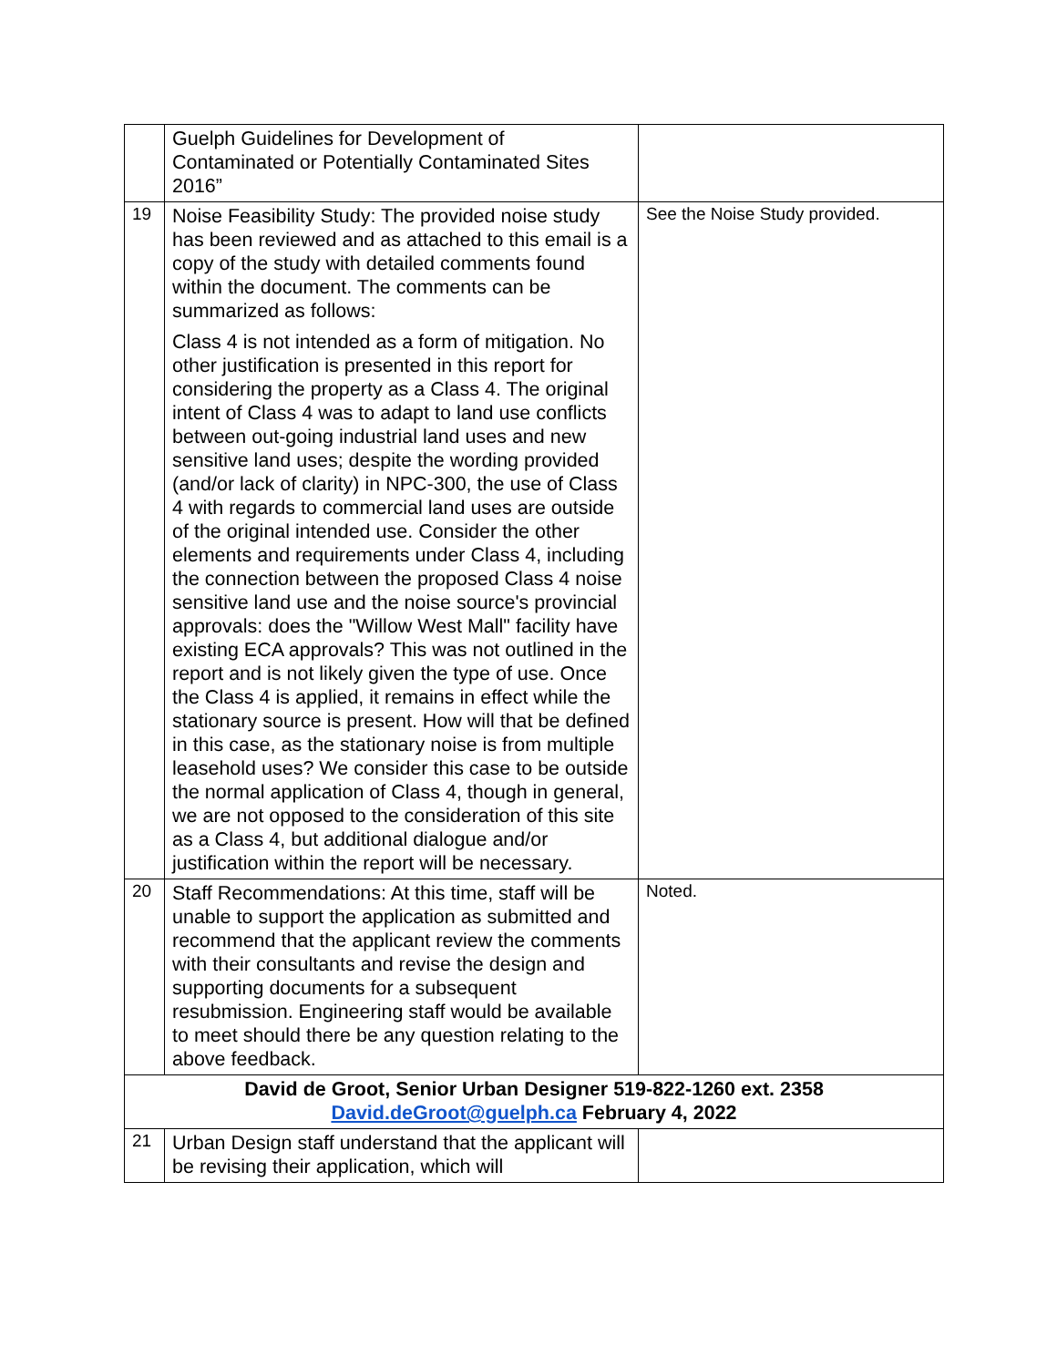| | Guelph Guidelines for Development of Contaminated or Potentially Contaminated Sites 2016” | |
| 19 | Noise Feasibility Study: The provided noise study has been reviewed and as attached to this email is a copy of the study with detailed comments found within the document. The comments can be summarized as follows: Class 4 is not intended as a form of mitigation. No other justification is presented in this report for considering the property as a Class 4. The original intent of Class 4 was to adapt to land use conflicts between out-going industrial land uses and new sensitive land uses; despite the wording provided (and/or lack of clarity) in NPC-300, the use of Class 4 with regards to commercial land uses are outside of the original intended use. Consider the other elements and requirements under Class 4, including the connection between the proposed Class 4 noise sensitive land use and the noise source's provincial approvals: does the "Willow West Mall" facility have existing ECA approvals? This was not outlined in the report and is not likely given the type of use. Once the Class 4 is applied, it remains in effect while the stationary source is present. How will that be defined in this case, as the stationary noise is from multiple leasehold uses? We consider this case to be outside the normal application of Class 4, though in general, we are not opposed to the consideration of this site as a Class 4, but additional dialogue and/or justification within the report will be necessary. | See the Noise Study provided. |
| 20 | Staff Recommendations: At this time, staff will be unable to support the application as submitted and recommend that the applicant review the comments with their consultants and revise the design and supporting documents for a subsequent resubmission. Engineering staff would be available to meet should there be any question relating to the above feedback. | Noted. |
| David de Groot, Senior Urban Designer 519-822-1260 ext. 2358 David.deGroot@guelph.ca February 4, 2022 | | |
| 21 | Urban Design staff understand that the applicant will be revising their application, which will | |